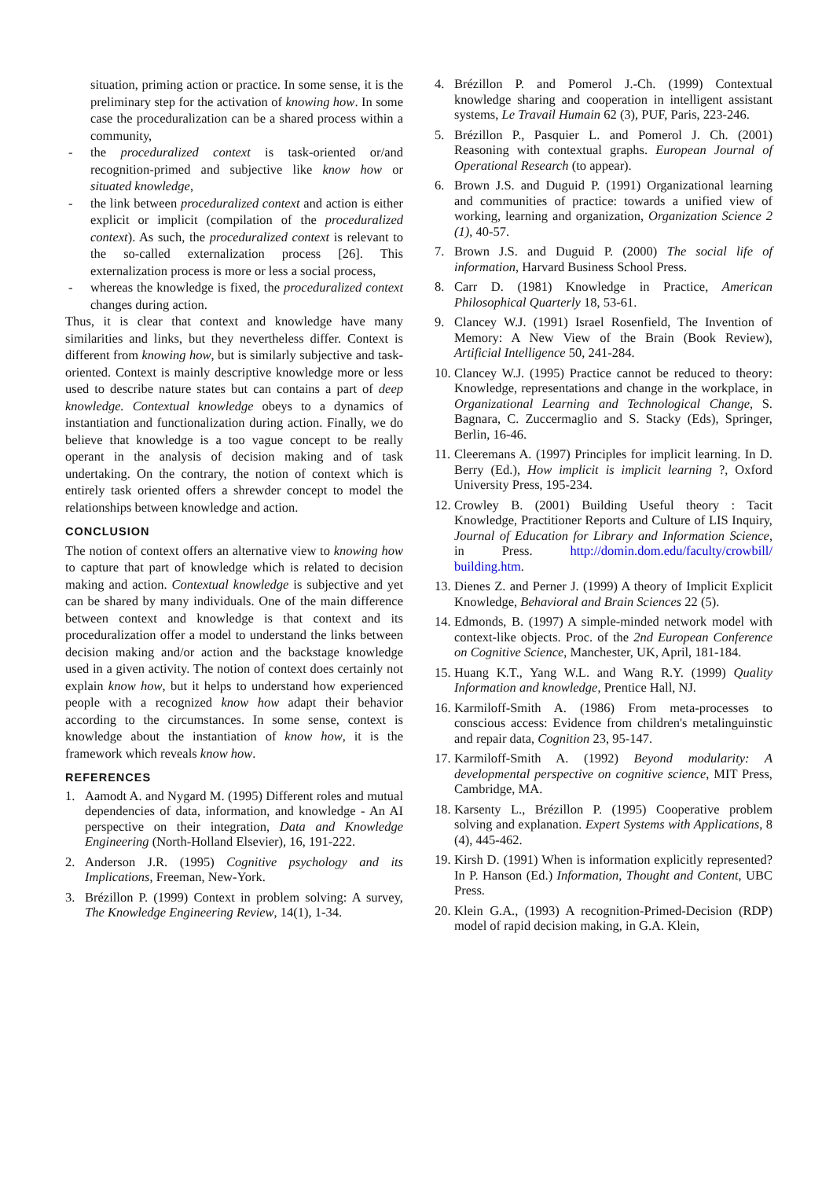situation, priming action or practice. In some sense, it is the preliminary step for the activation of knowing how. In some case the proceduralization can be a shared process within a community,
- the proceduralized context is task-oriented or/and recognition-primed and subjective like know how or situated knowledge,
- the link between proceduralized context and action is either explicit or implicit (compilation of the proceduralized context). As such, the proceduralized context is relevant to the so-called externalization process [26]. This externalization process is more or less a social process,
- whereas the knowledge is fixed, the proceduralized context changes during action.
Thus, it is clear that context and knowledge have many similarities and links, but they nevertheless differ. Context is different from knowing how, but is similarly subjective and task-oriented. Context is mainly descriptive knowledge more or less used to describe nature states but can contains a part of deep knowledge. Contextual knowledge obeys to a dynamics of instantiation and functionalization during action. Finally, we do believe that knowledge is a too vague concept to be really operant in the analysis of decision making and of task undertaking. On the contrary, the notion of context which is entirely task oriented offers a shrewder concept to model the relationships between knowledge and action.
CONCLUSION
The notion of context offers an alternative view to knowing how to capture that part of knowledge which is related to decision making and action. Contextual knowledge is subjective and yet can be shared by many individuals. One of the main difference between context and knowledge is that context and its proceduralization offer a model to understand the links between decision making and/or action and the backstage knowledge used in a given activity. The notion of context does certainly not explain know how, but it helps to understand how experienced people with a recognized know how adapt their behavior according to the circumstances. In some sense, context is knowledge about the instantiation of know how, it is the framework which reveals know how.
REFERENCES
1. Aamodt A. and Nygard M. (1995) Different roles and mutual dependencies of data, information, and knowledge - An AI perspective on their integration, Data and Knowledge Engineering (North-Holland Elsevier), 16, 191-222.
2. Anderson J.R. (1995) Cognitive psychology and its Implications, Freeman, New-York.
3. Brézillon P. (1999) Context in problem solving: A survey, The Knowledge Engineering Review, 14(1), 1-34.
4. Brézillon P. and Pomerol J.-Ch. (1999) Contextual knowledge sharing and cooperation in intelligent assistant systems, Le Travail Humain 62 (3), PUF, Paris, 223-246.
5. Brézillon P., Pasquier L. and Pomerol J. Ch. (2001) Reasoning with contextual graphs. European Journal of Operational Research (to appear).
6. Brown J.S. and Duguid P. (1991) Organizational learning and communities of practice: towards a unified view of working, learning and organization, Organization Science 2 (1), 40-57.
7. Brown J.S. and Duguid P. (2000) The social life of information, Harvard Business School Press.
8. Carr D. (1981) Knowledge in Practice, American Philosophical Quarterly 18, 53-61.
9. Clancey W.J. (1991) Israel Rosenfield, The Invention of Memory: A New View of the Brain (Book Review), Artificial Intelligence 50, 241-284.
10. Clancey W.J. (1995) Practice cannot be reduced to theory: Knowledge, representations and change in the workplace, in Organizational Learning and Technological Change, S. Bagnara, C. Zuccermaglio and S. Stacky (Eds), Springer, Berlin, 16-46.
11. Cleeremans A. (1997) Principles for implicit learning. In D. Berry (Ed.), How implicit is implicit learning ?, Oxford University Press, 195-234.
12. Crowley B. (2001) Building Useful theory : Tacit Knowledge, Practitioner Reports and Culture of LIS Inquiry, Journal of Education for Library and Information Science, in Press. http://domin.dom.edu/faculty/crowbill/ building.htm.
13. Dienes Z. and Perner J. (1999) A theory of Implicit Explicit Knowledge, Behavioral and Brain Sciences 22 (5).
14. Edmonds, B. (1997) A simple-minded network model with context-like objects. Proc. of the 2nd European Conference on Cognitive Science, Manchester, UK, April, 181-184.
15. Huang K.T., Yang W.L. and Wang R.Y. (1999) Quality Information and knowledge, Prentice Hall, NJ.
16. Karmiloff-Smith A. (1986) From meta-processes to conscious access: Evidence from children's metalinguinstic and repair data, Cognition 23, 95-147.
17. Karmiloff-Smith A. (1992) Beyond modularity: A developmental perspective on cognitive science, MIT Press, Cambridge, MA.
18. Karsenty L., Brézillon P. (1995) Cooperative problem solving and explanation. Expert Systems with Applications, 8 (4), 445-462.
19. Kirsh D. (1991) When is information explicitly represented? In P. Hanson (Ed.) Information, Thought and Content, UBC Press.
20. Klein G.A., (1993) A recognition-Primed-Decision (RDP) model of rapid decision making, in G.A. Klein,